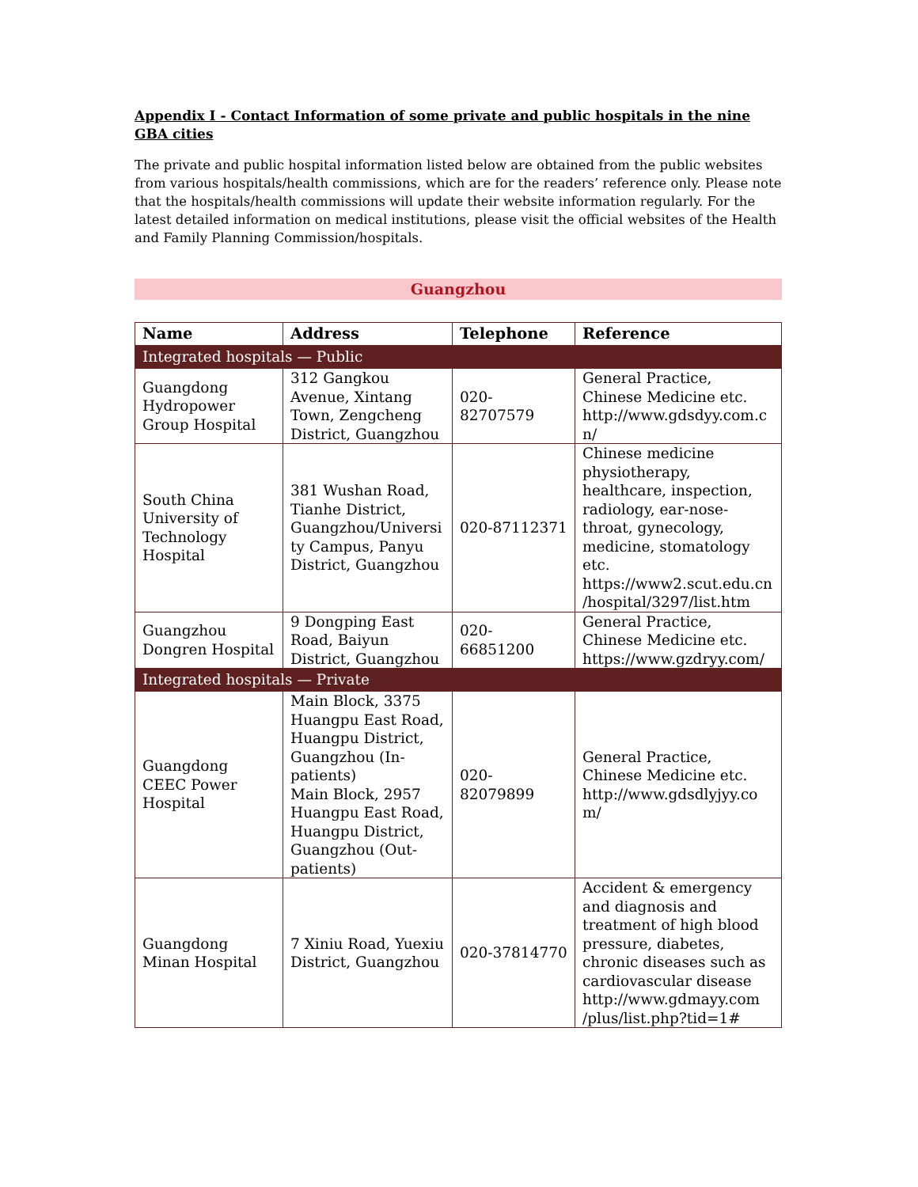Appendix I - Contact Information of some private and public hospitals in the nine GBA cities
The private and public hospital information listed below are obtained from the public websites from various hospitals/health commissions, which are for the readers’ reference only. Please note that the hospitals/health commissions will update their website information regularly. For the latest detailed information on medical institutions, please visit the official websites of the Health and Family Planning Commission/hospitals.
Guangzhou
| Name | Address | Telephone | Reference |
| --- | --- | --- | --- |
| Integrated hospitals — Public | | | |
| Guangdong Hydropower Group Hospital | 312 Gangkou Avenue, Xintang Town, Zengcheng District, Guangzhou | 020- 82707579 | General Practice, Chinese Medicine etc. http://www.gdsdyy.com.c n/ |
| South China University of Technology Hospital | 381 Wushan Road, Tianhe District, Guangzhou/Universi ty Campus, Panyu District, Guangzhou | 020-87112371 | Chinese medicine physiotherapy, healthcare, inspection, radiology, ear-nose-throat, gynecology, medicine, stomatology etc. https://www2.scut.edu.cn /hospital/3297/list.htm |
| Guangzhou Dongren Hospital | 9 Dongping East Road, Baiyun District, Guangzhou | 020- 66851200 | General Practice, Chinese Medicine etc. https://www.gzdryy.com/ |
| Integrated hospitals — Private | | | |
| Guangdong CEEC Power Hospital | Main Block, 3375 Huangpu East Road, Huangpu District, Guangzhou (In-patients) Main Block, 2957 Huangpu East Road, Huangpu District, Guangzhou (Out-patients) | 020- 82079899 | General Practice, Chinese Medicine etc. http://www.gdsdlyjyy.co m/ |
| Guangdong Minan Hospital | 7 Xiniu Road, Yuexiu District, Guangzhou | 020-37814770 | Accident & emergency and diagnosis and treatment of high blood pressure, diabetes, chronic diseases such as cardiovascular disease http://www.gdmayy.com /plus/list.php?tid=1# |